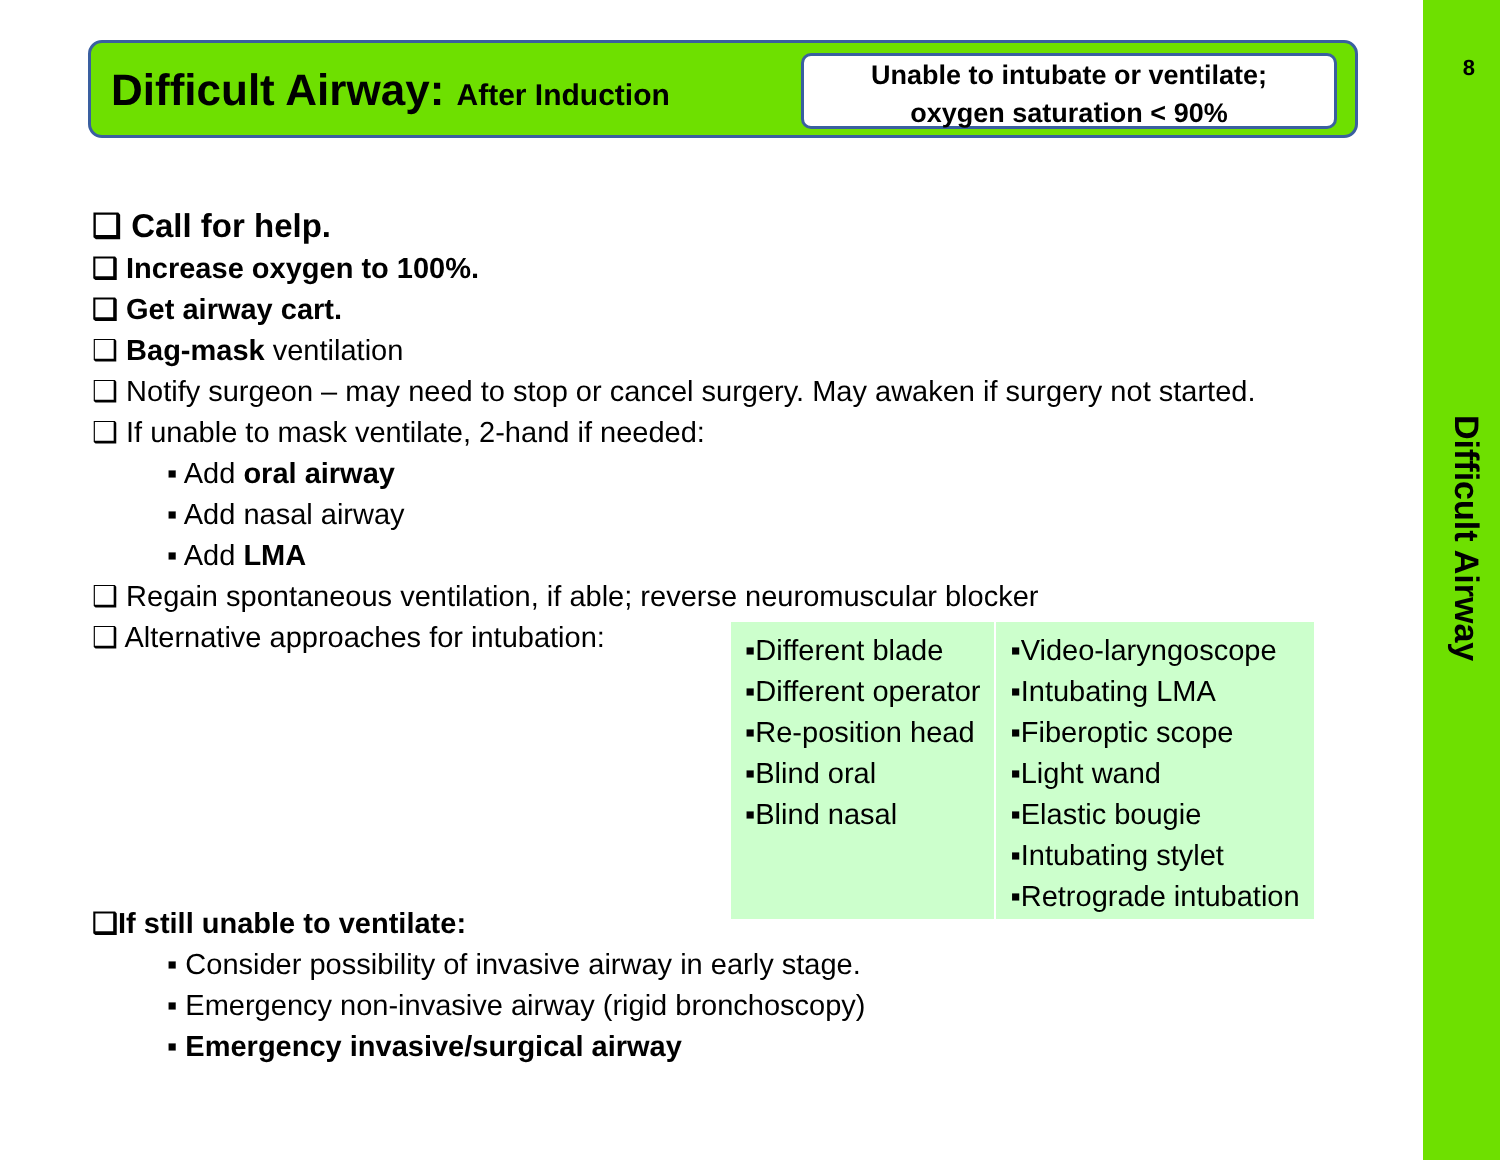Difficult Airway: After Induction
Unable to intubate or ventilate;
oxygen saturation < 90%
8
Difficult Airway
❑ Call for help.
❑ Increase oxygen to 100%.
❑ Get airway cart.
❑ Bag-mask ventilation
❑ Notify surgeon – may need to stop or cancel surgery. May awaken if surgery not started.
❑ If unable to mask ventilate, 2-hand if needed:
▪ Add oral airway
▪ Add nasal airway
▪ Add LMA
❑ Regain spontaneous ventilation, if able; reverse neuromuscular blocker
❑ Alternative approaches for intubation:
| ▪Different blade ▪Different operator ▪Re-position head ▪Blind oral ▪Blind nasal | ▪Video-laryngoscope ▪Intubating LMA ▪Fiberoptic scope ▪Light wand ▪Elastic bougie ▪Intubating stylet ▪Retrograde intubation |
❑If still unable to ventilate:
▪ Consider possibility of invasive airway in early stage.
▪ Emergency non-invasive airway (rigid bronchoscopy)
▪ Emergency invasive/surgical airway